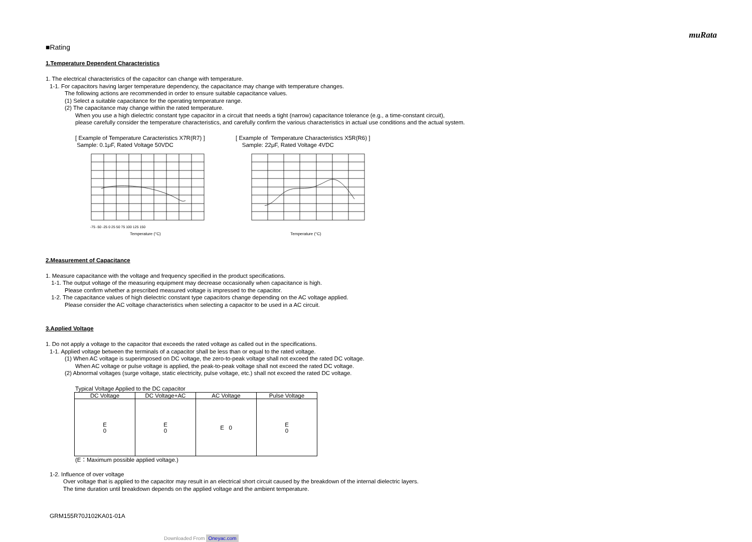muRata
■Rating
1.Temperature Dependent Characteristics
1. The electrical characteristics of the capacitor can change with temperature.
1-1. For capacitors having larger temperature dependency, the capacitance may change with temperature changes.
The following actions are recommended in order to ensure suitable capacitance values.
(1) Select a suitable capacitance for the operating temperature range.
(2) The capacitance may change within the rated temperature.
When you use a high dielectric constant type capacitor in a circuit that needs a tight (narrow) capacitance tolerance (e.g., a time-constant circuit),
please carefully consider the temperature characteristics, and carefully confirm the various characteristics in actual use conditions and the actual system.
[ Example of Temperature Caracteristics X7R(R7) ]
Sample: 0.1μF, Rated Voltage 50VDC
Temperature (°C)
-75 -50 -25 0 25 50 75 100 125 150
[ Example of Temperature Characteristics X5R(R6) ]
Sample: 22μF, Rated Voltage 4VDC
Temperature (°C)
2.Measurement of Capacitance
1. Measure capacitance with the voltage and frequency specified in the product specifications.
1-1. The output voltage of the measuring equipment may decrease occasionally when capacitance is high.
Please confirm whether a prescribed measured voltage is impressed to the capacitor.
1-2. The capacitance values of high dielectric constant type capacitors change depending on the AC voltage applied.
Please consider the AC voltage characteristics when selecting a capacitor to be used in a AC circuit.
3.Applied Voltage
1. Do not apply a voltage to the capacitor that exceeds the rated voltage as called out in the specifications.
1-1. Applied voltage between the terminals of a capacitor shall be less than or equal to the rated voltage.
(1) When AC voltage is superimposed on DC voltage, the zero-to-peak voltage shall not exceed the rated DC voltage.
When AC voltage or pulse voltage is applied, the peak-to-peak voltage shall not exceed the rated DC voltage.
(2) Abnormal voltages (surge voltage, static electricity, pulse voltage, etc.) shall not exceed the rated DC voltage.
Typical Voltage Applied to the DC capacitor
| DC Voltage | DC Voltage+AC | AC Voltage | Pulse Voltage |
| --- | --- | --- | --- |
| E 0 | E 0 | E 0 | E 0 |
(E：Maximum possible applied voltage.)
1-2. Influence of over voltage
Over voltage that is applied to the capacitor may result in an electrical short circuit caused by the breakdown of the internal dielectric layers.
The time duration until breakdown depends on the applied voltage and the ambient temperature.
GRM155R70J102KA01-01A
Downloaded From Oneyac.com